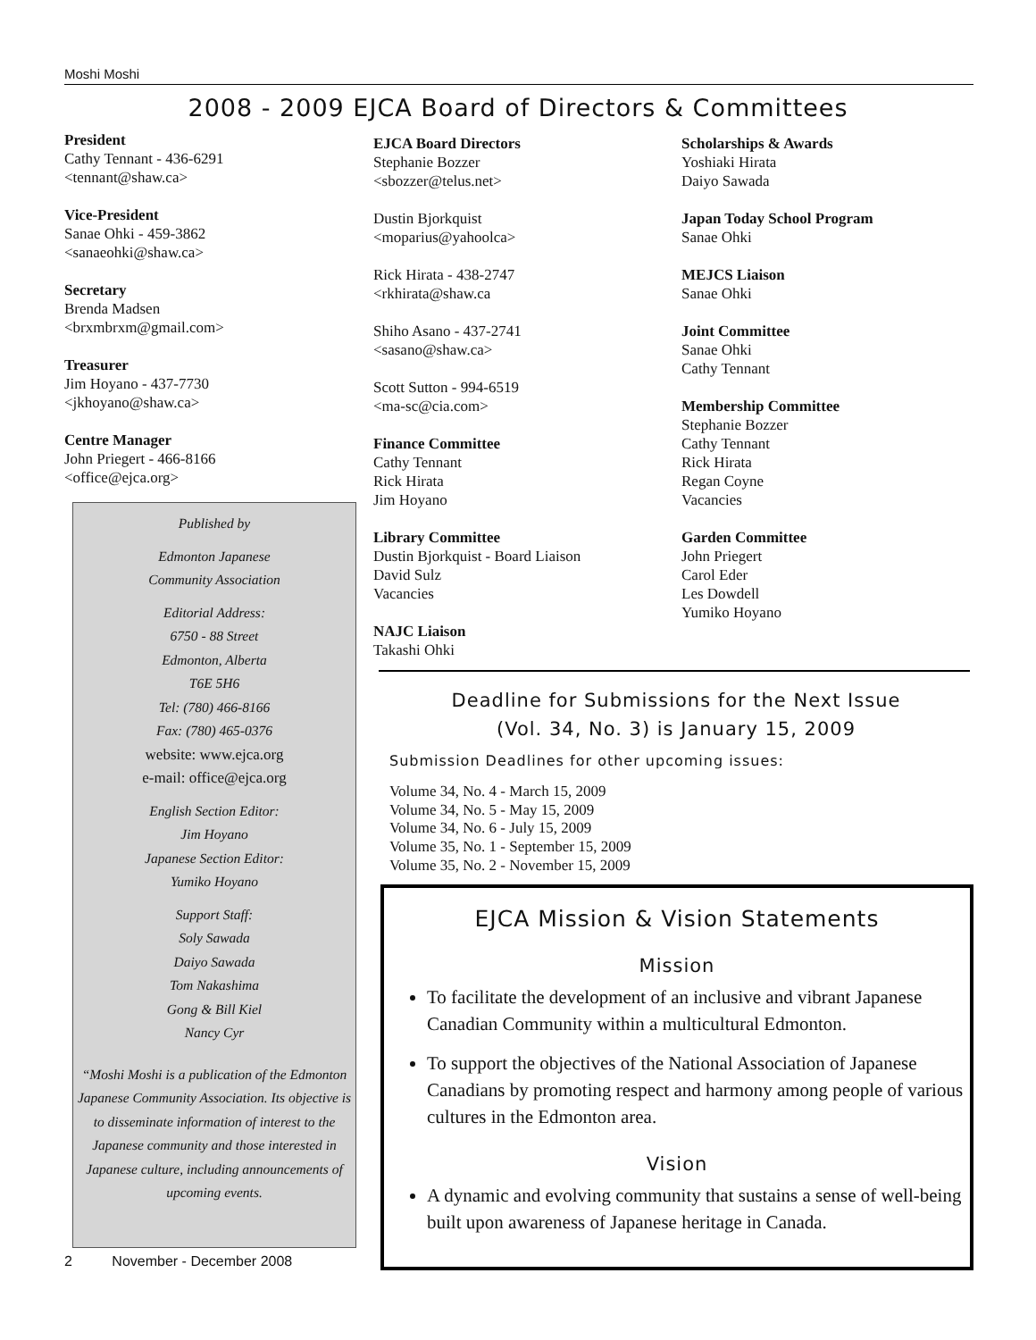Moshi Moshi
2008 - 2009 EJCA Board of Directors & Committees
President
Cathy Tennant - 436-6291
<tennant@shaw.ca>
Vice-President
Sanae Ohki - 459-3862
<sanaeohki@shaw.ca>
Secretary
Brenda Madsen
<brxmbrxm@gmail.com>
Treasurer
Jim Hoyano - 437-7730
<jkhoyano@shaw.ca>
Centre Manager
John Priegert - 466-8166
<office@ejca.org>
Published by
Edmonton Japanese
Community Association
Editorial Address:
6750 - 88 Street
Edmonton, Alberta
T6E 5H6
Tel: (780) 466-8166
Fax: (780) 465-0376
website: www.ejca.org
e-mail: office@ejca.org
English Section Editor:
Jim Hoyano
Japanese Section Editor:
Yumiko Hoyano
Support Staff:
Soly Sawada
Daiyo Sawada
Tom Nakashima
Gong & Bill Kiel
Nancy Cyr
“Moshi Moshi is a publication of the Edmonton Japanese Community Association. Its objective is to disseminate information of interest to the Japanese community and those interested in Japanese culture, including announcements of upcoming events.
2 November - December 2008
EJCA Board Directors
Stephanie Bozzer
<sbozzer@telus.net>
Dustin Bjorkquist
<moparius@yahoolca>
Rick Hirata - 438-2747
<rkhirata@shaw.ca
Shiho Asano - 437-2741
<sasano@shaw.ca>
Scott Sutton - 994-6519
<ma-sc@cia.com>
Finance Committee
Cathy Tennant
Rick Hirata
Jim Hoyano
Library Committee
Dustin Bjorkquist - Board Liaison
David Sulz
Vacancies
NAJC Liaison
Takashi Ohki
Scholarships & Awards
Yoshiaki Hirata
Daiyo Sawada
Japan Today School Program
Sanae Ohki
MEJCS Liaison
Sanae Ohki
Joint Committee
Sanae Ohki
Cathy Tennant
Membership Committee
Stephanie Bozzer
Cathy Tennant
Rick Hirata
Regan Coyne
Vacancies
Garden Committee
John Priegert
Carol Eder
Les Dowdell
Yumiko Hoyano
Deadline for Submissions for the Next Issue
(Vol. 34, No. 3) is January 15, 2009
Submission Deadlines for other upcoming issues:
Volume 34, No. 4 - March 15, 2009
Volume 34, No. 5 - May 15, 2009
Volume 34, No. 6 - July 15, 2009
Volume 35, No. 1 - September 15, 2009
Volume 35, No. 2 - November 15, 2009
EJCA Mission & Vision Statements
Mission
To facilitate the development of an inclusive and vibrant Japanese Canadian Community within a multicultural Edmonton.
To support the objectives of the National Association of Japanese Canadians by promoting respect and harmony among people of various cultures in the Edmonton area.
Vision
A dynamic and evolving community that sustains a sense of well-being built upon awareness of Japanese heritage in Canada.